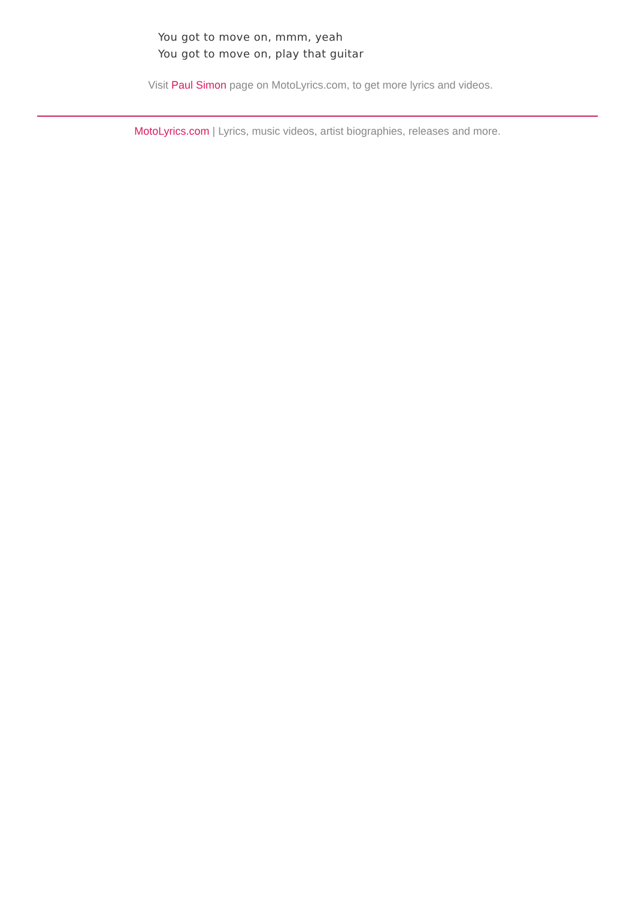You got to move on, mmm, yeah
You got to move on, play that guitar
Visit Paul Simon page on MotoLyrics.com, to get more lyrics and videos.
MotoLyrics.com | Lyrics, music videos, artist biographies, releases and more.